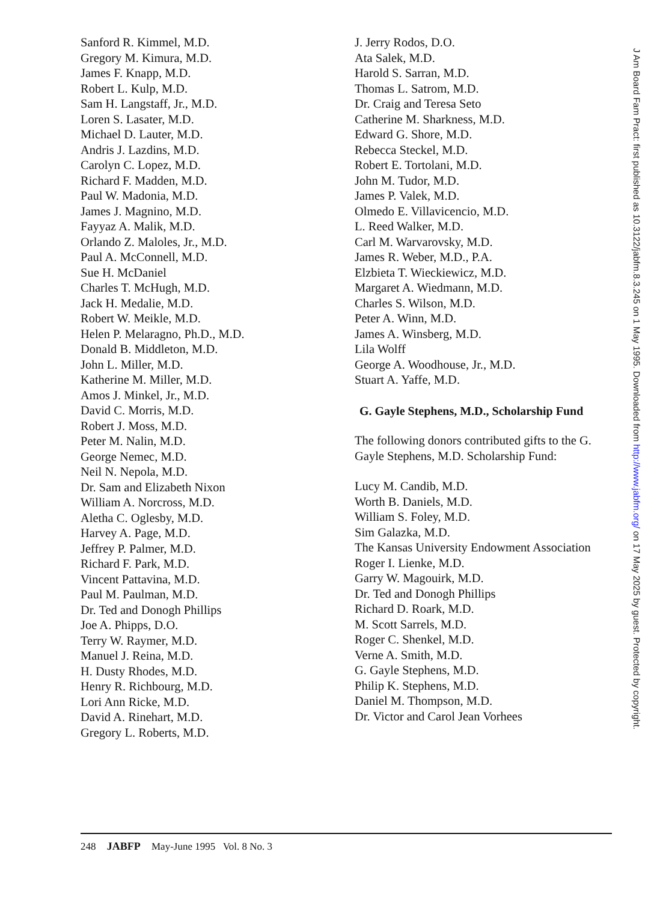Sanford R. Kimmel, M.D.
Gregory M. Kimura, M.D.
James F. Knapp, M.D.
Robert L. Kulp, M.D.
Sam H. Langstaff, Jr., M.D.
Loren S. Lasater, M.D.
Michael D. Lauter, M.D.
Andris J. Lazdins, M.D.
Carolyn C. Lopez, M.D.
Richard F. Madden, M.D.
Paul W. Madonia, M.D.
James J. Magnino, M.D.
Fayyaz A. Malik, M.D.
Orlando Z. Maloles, Jr., M.D.
Paul A. McConnell, M.D.
Sue H. McDaniel
Charles T. McHugh, M.D.
Jack H. Medalie, M.D.
Robert W. Meikle, M.D.
Helen P. Melaragno, Ph.D., M.D.
Donald B. Middleton, M.D.
John L. Miller, M.D.
Katherine M. Miller, M.D.
Amos J. Minkel, Jr., M.D.
David C. Morris, M.D.
Robert J. Moss, M.D.
Peter M. Nalin, M.D.
George Nemec, M.D.
Neil N. Nepola, M.D.
Dr. Sam and Elizabeth Nixon
William A. Norcross, M.D.
Aletha C. Oglesby, M.D.
Harvey A. Page, M.D.
Jeffrey P. Palmer, M.D.
Richard F. Park, M.D.
Vincent Pattavina, M.D.
Paul M. Paulman, M.D.
Dr. Ted and Donogh Phillips
Joe A. Phipps, D.O.
Terry W. Raymer, M.D.
Manuel J. Reina, M.D.
H. Dusty Rhodes, M.D.
Henry R. Richbourg, M.D.
Lori Ann Ricke, M.D.
David A. Rinehart, M.D.
Gregory L. Roberts, M.D.
J. Jerry Rodos, D.O.
Ata Salek, M.D.
Harold S. Sarran, M.D.
Thomas L. Satrom, M.D.
Dr. Craig and Teresa Seto
Catherine M. Sharkness, M.D.
Edward G. Shore, M.D.
Rebecca Steckel, M.D.
Robert E. Tortolani, M.D.
John M. Tudor, M.D.
James P. Valek, M.D.
Olmedo E. Villavicencio, M.D.
L. Reed Walker, M.D.
Carl M. Warvarovsky, M.D.
James R. Weber, M.D., P.A.
Elzbieta T. Wieckiewicz, M.D.
Margaret A. Wiedmann, M.D.
Charles S. Wilson, M.D.
Peter A. Winn, M.D.
James A. Winsberg, M.D.
Lila Wolff
George A. Woodhouse, Jr., M.D.
Stuart A. Yaffe, M.D.
G. Gayle Stephens, M.D., Scholarship Fund
The following donors contributed gifts to the G. Gayle Stephens, M.D. Scholarship Fund:
Lucy M. Candib, M.D.
Worth B. Daniels, M.D.
William S. Foley, M.D.
Sim Galazka, M.D.
The Kansas University Endowment Association
Roger I. Lienke, M.D.
Garry W. Magouirk, M.D.
Dr. Ted and Donogh Phillips
Richard D. Roark, M.D.
M. Scott Sarrels, M.D.
Roger C. Shenkel, M.D.
Verne A. Smith, M.D.
G. Gayle Stephens, M.D.
Philip K. Stephens, M.D.
Daniel M. Thompson, M.D.
Dr. Victor and Carol Jean Vorhees
J Am Board Fam Pract: first published as 10.3122/jabfm.8.3.245 on 1 May 1995. Downloaded from http://www.jabfm.org/ on 17 May 2025 by guest. Protected by copyright.
248 JABFP May-June 1995 Vol. 8 No. 3